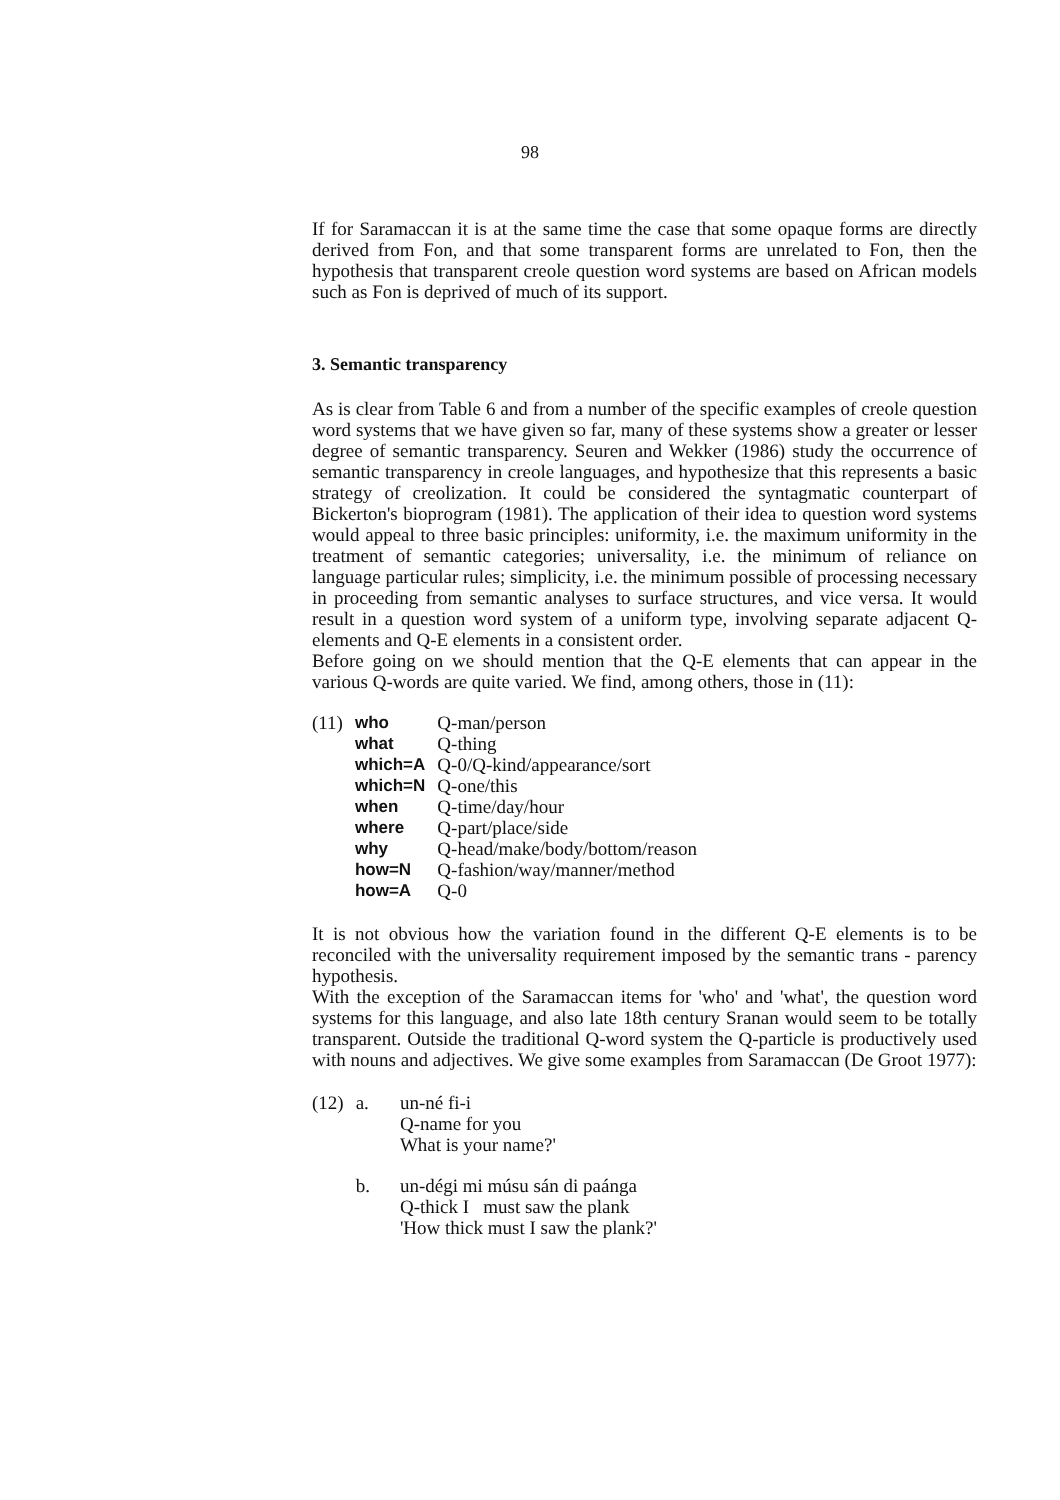98
If for Saramaccan it is at the same time the case that some opaque forms are directly derived from Fon, and that some transparent forms are unrelated to Fon, then the hypothesis that transparent creole question word systems are based on African models such as Fon is deprived of much of its support.
3. Semantic transparency
As is clear from Table 6 and from a number of the specific examples of creole question word systems that we have given so far, many of these systems show a greater or lesser degree of semantic transparency. Seuren and Wekker (1986) study the occurrence of semantic transparency in creole languages, and hypothesize that this represents a basic strategy of creolization. It could be considered the syntagmatic counterpart of Bickerton's bioprogram (1981). The application of their idea to question word systems would appeal to three basic principles: uniformity, i.e. the maximum uniformity in the treatment of semantic categories; universality, i.e. the minimum of reliance on language particular rules; simplicity, i.e. the minimum possible of processing necessary in proceeding from semantic analyses to surface structures, and vice versa. It would result in a question word system of a uniform type, involving separate adjacent Q-elements and Q-E elements in a consistent order.
Before going on we should mention that the Q-E elements that can appear in the various Q-words are quite varied. We find, among others, those in (11):
| (11) | who | Q-man/person |
| | what | Q-thing |
| | which=A | Q-0/Q-kind/appearance/sort |
| | which=N | Q-one/this |
| | when | Q-time/day/hour |
| | where | Q-part/place/side |
| | why | Q-head/make/body/bottom/reason |
| | how=N | Q-fashion/way/manner/method |
| | how=A | Q-0 |
It is not obvious how the variation found in the different Q-E elements is to be reconciled with the universality requirement imposed by the semantic trans - parency hypothesis.
With the exception of the Saramaccan items for 'who' and 'what', the question word systems for this language, and also late 18th century Sranan would seem to be totally transparent. Outside the traditional Q-word system the Q-particle is productively used with nouns and adjectives. We give some examples from Saramaccan (De Groot 1977):
| (12) | a. | un-né fi-i Q-name for you What is your name?' |
| | b. | un-dégi mi músu sán di paánga Q-thick I must saw the plank 'How thick must I saw the plank?' |